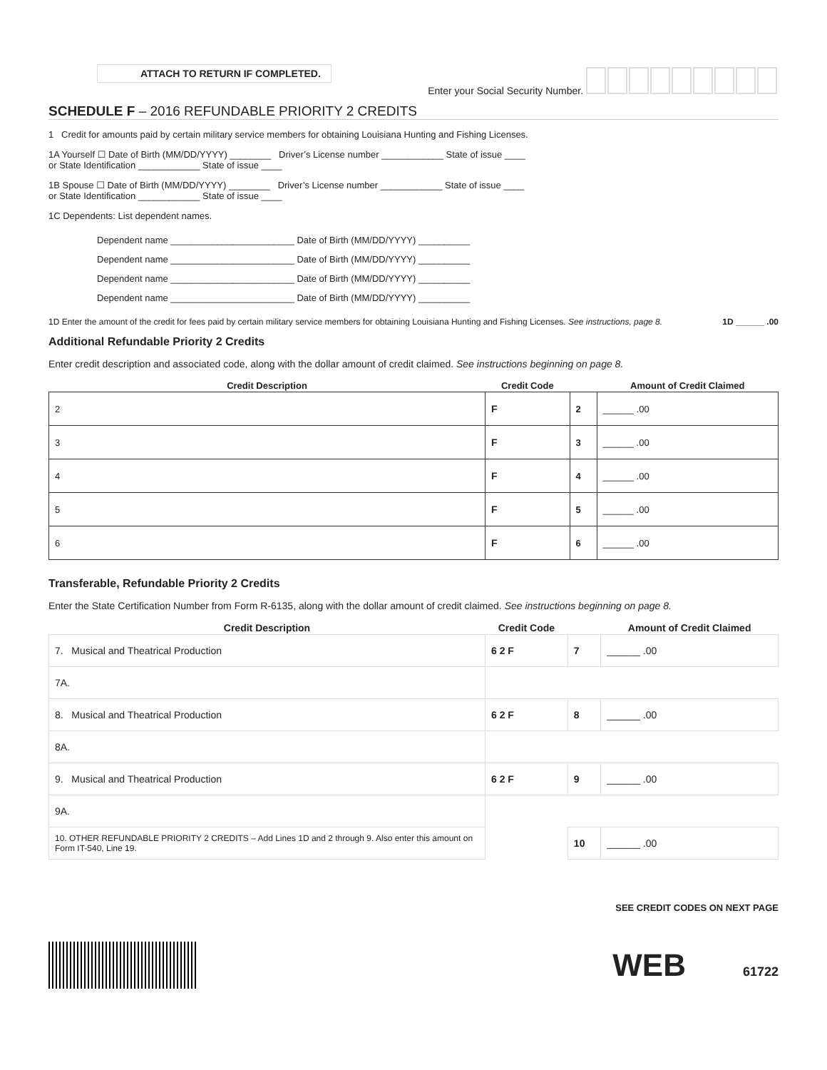ATTACH TO RETURN IF COMPLETED.
Enter your Social Security Number.
SCHEDULE F – 2016 REFUNDABLE PRIORITY 2 CREDITS
1 Credit for amounts paid by certain military service members for obtaining Louisiana Hunting and Fishing Licenses.
1A Yourself ☐ Date of Birth (MM/DD/YYYY) ________ Driver’s License number ____________ State of issue ____
or State Identification ____________ State of issue ____
1B Spouse ☐ Date of Birth (MM/DD/YYYY) ________ Driver’s License number ____________ State of issue ____
or State Identification ____________ State of issue ____
1C Dependents: List dependent names.
Dependent name ________________________ Date of Birth (MM/DD/YYYY) __________
Dependent name ________________________ Date of Birth (MM/DD/YYYY) __________
Dependent name ________________________ Date of Birth (MM/DD/YYYY) __________
Dependent name ________________________ Date of Birth (MM/DD/YYYY) __________
1D Enter the amount of the credit for fees paid by certain military service members for obtaining Louisiana Hunting and Fishing Licenses. See instructions, page 8. 1D ______ .00
Additional Refundable Priority 2 Credits
Enter credit description and associated code, along with the dollar amount of credit claimed. See instructions beginning on page 8.
| Credit Description | Credit Code | | Amount of Credit Claimed |
| --- | --- | --- | --- |
| 2 | F | 2 | ______ .00 |
| 3 | F | 3 | ______ .00 |
| 4 | F | 4 | ______ .00 |
| 5 | F | 5 | ______ .00 |
| 6 | F | 6 | ______ .00 |
Transferable, Refundable Priority 2 Credits
Enter the State Certification Number from Form R-6135, along with the dollar amount of credit claimed. See instructions beginning on page 8.
| Credit Description | Credit Code | | Amount of Credit Claimed |
| --- | --- | --- | --- |
| 7. Musical and Theatrical Production | 6 2 F | 7 | ______ .00 |
| 7A. | | | |
| 8. Musical and Theatrical Production | 6 2 F | 8 | ______ .00 |
| 8A. | | | |
| 9. Musical and Theatrical Production | 6 2 F | 9 | ______ .00 |
| 9A. | | | |
| 10. OTHER REFUNDABLE PRIORITY 2 CREDITS – Add Lines 1D and 2 through 9. Also enter this amount on Form IT-540, Line 19. | | 10 | ______ .00 |
SEE CREDIT CODES ON NEXT PAGE
WEB 61722